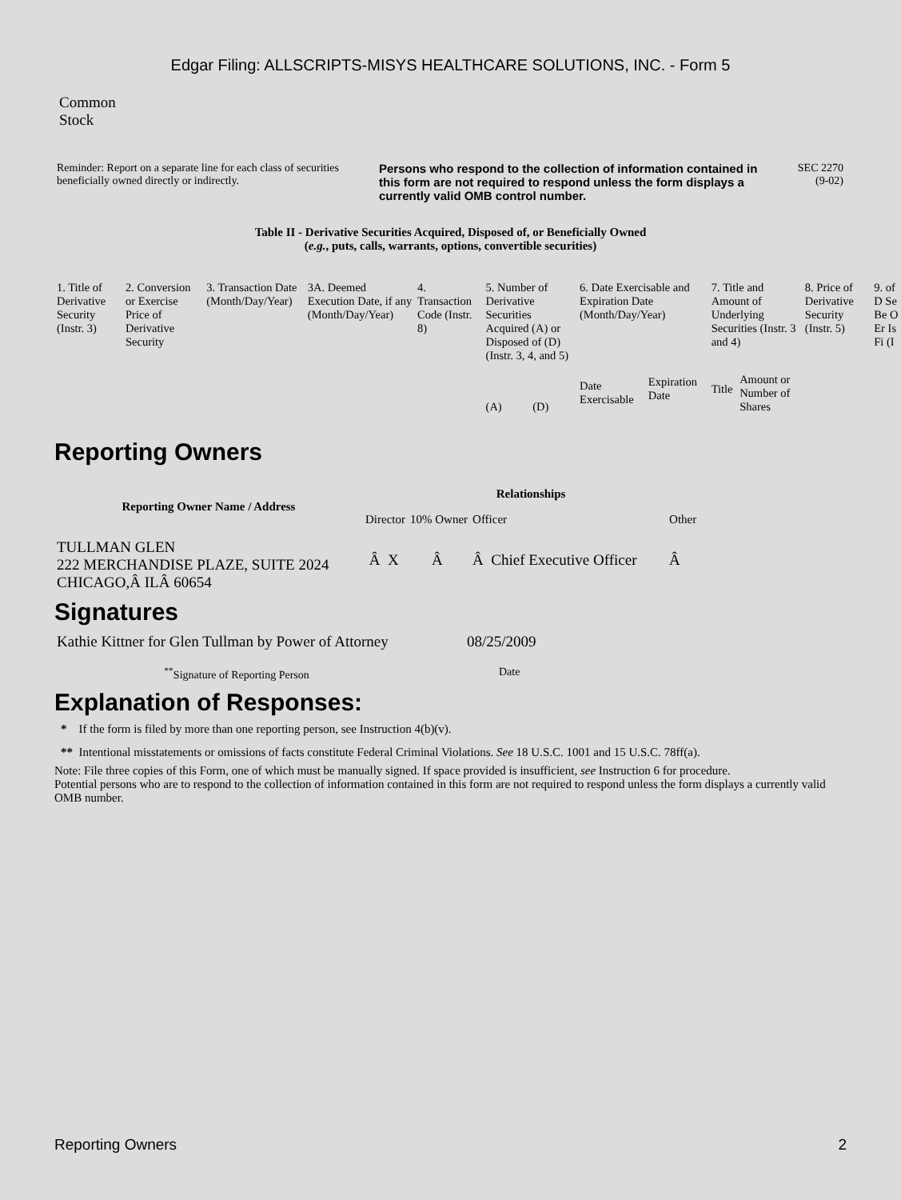Edgar Filing: ALLSCRIPTS-MISYS HEALTHCARE SOLUTIONS, INC. - Form 5
Common Stock
| Reminder: Report on a separate line for each class of securities beneficially owned directly or indirectly. | Persons who respond to the collection of information contained in this form are not required to respond unless the form displays a currently valid OMB control number. | SEC 2270 (9-02) |
Table II - Derivative Securities Acquired, Disposed of, or Beneficially Owned
(e.g., puts, calls, warrants, options, convertible securities)
| 1. Title of Derivative Security (Instr. 3) | 2. Conversion or Exercise Price of Derivative Security | 3. Transaction Date (Month/Day/Year) | 3A. Deemed Execution Date, if any (Month/Day/Year) | 4. Transaction Code (Instr. 8) | 5. Number of Derivative Securities Acquired (A) or Disposed of (D) (Instr. 3, 4, and 5) | | 6. Date Exercisable and Expiration Date (Month/Day/Year) | | 7. Title and Amount of Underlying Securities (Instr. 3 and 4) | | 8. Price of Derivative Security (Instr. 5) | 9. of D Se Be O Er Is Fi (I |
| | | | | | (A) | (D) | Date Exercisable | Expiration Date | Title | Amount or Number of Shares | | |
Reporting Owners
| Reporting Owner Name / Address | Relationships | | | |
| --- | --- | --- | --- | --- |
| | Director | 10% Owner | Officer | Other |
| TULLMAN GLEN 222 MERCHANDISE PLAZE, SUITE 2024 CHICAGO,Â ILÂ 60654 | Â X | Â | Â Chief Executive Officer | Â |
Signatures
| Kathie Kittner for Glen Tullman by Power of Attorney | 08/25/2009 |
| <sup>**</sup> Signature of Reporting Person | Date |
Explanation of Responses:
* If the form is filed by more than one reporting person, see Instruction 4(b)(v).
** Intentional misstatements or omissions of facts constitute Federal Criminal Violations. See 18 U.S.C. 1001 and 15 U.S.C. 78ff(a).
Note: File three copies of this Form, one of which must be manually signed. If space provided is insufficient, see Instruction 6 for procedure.
Potential persons who are to respond to the collection of information contained in this form are not required to respond unless the form displays a currently valid OMB number.
Reporting Owners 2